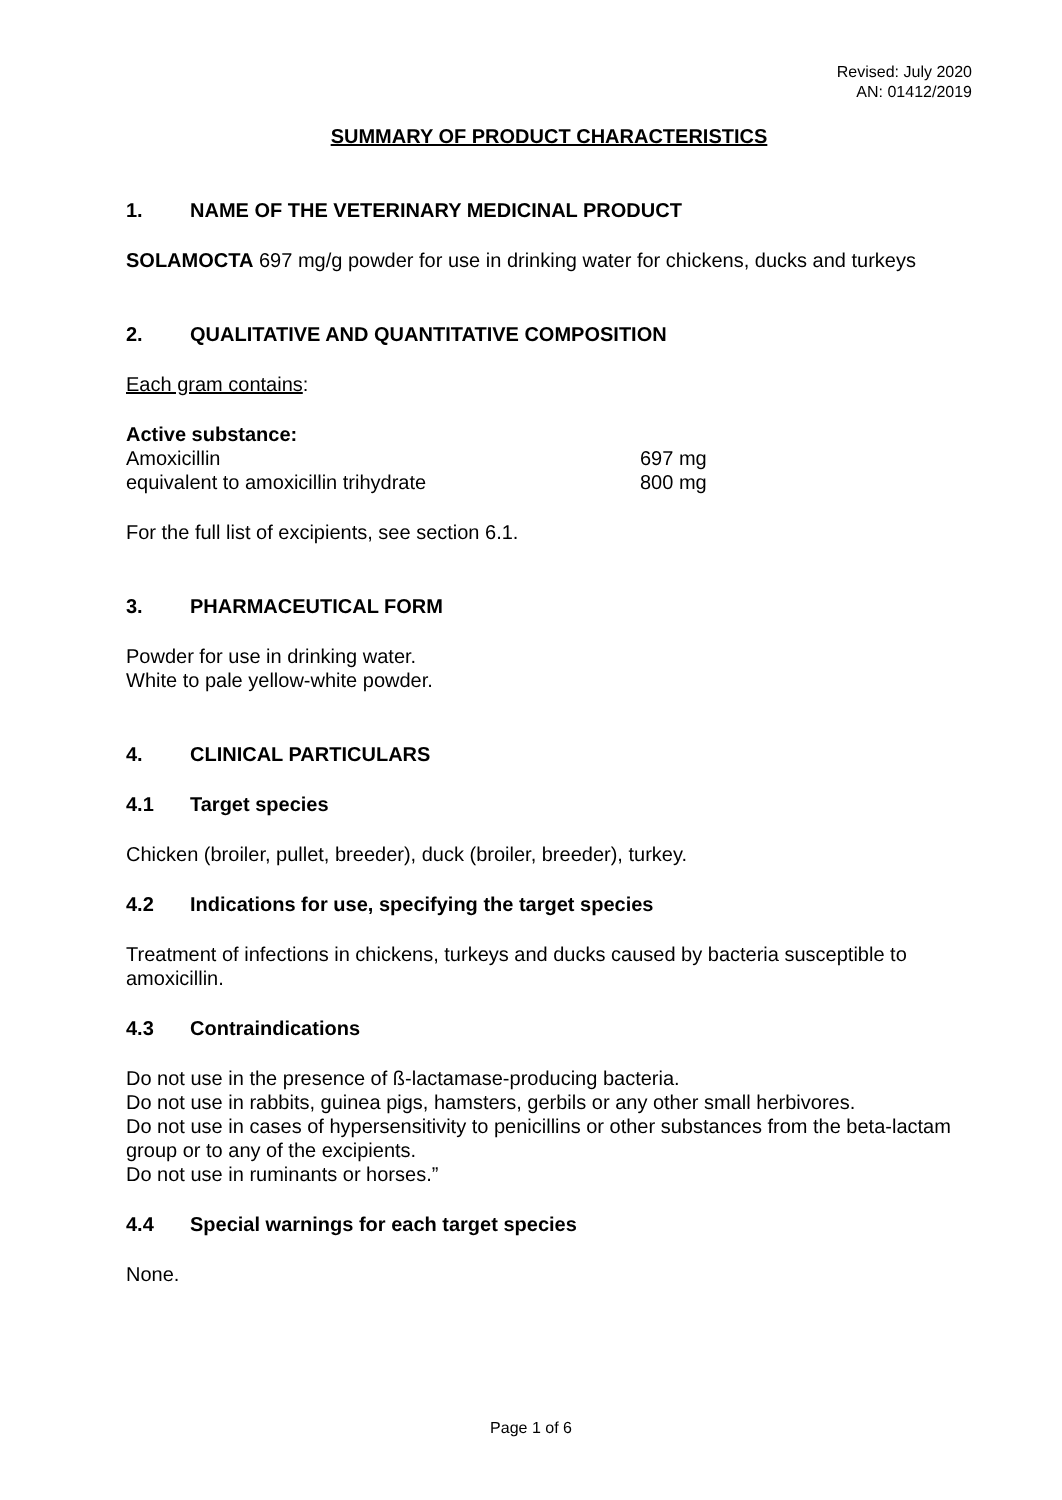Revised: July 2020
AN: 01412/2019
SUMMARY OF PRODUCT CHARACTERISTICS
1. NAME OF THE VETERINARY MEDICINAL PRODUCT
SOLAMOCTA 697 mg/g powder for use in drinking water for chickens, ducks and turkeys
2. QUALITATIVE AND QUANTITATIVE COMPOSITION
Each gram contains:
Active substance:
Amoxicillin 697 mg
equivalent to amoxicillin trihydrate 800 mg
For the full list of excipients, see section 6.1.
3. PHARMACEUTICAL FORM
Powder for use in drinking water.
White to pale yellow-white powder.
4. CLINICAL PARTICULARS
4.1 Target species
Chicken (broiler, pullet, breeder), duck (broiler, breeder), turkey.
4.2 Indications for use, specifying the target species
Treatment of infections in chickens, turkeys and ducks caused by bacteria susceptible to amoxicillin.
4.3 Contraindications
Do not use in the presence of ß-lactamase-producing bacteria.
Do not use in rabbits, guinea pigs, hamsters, gerbils or any other small herbivores.
Do not use in cases of hypersensitivity to penicillins or other substances from the beta-lactam group or to any of the excipients.
Do not use in ruminants or horses.”
4.4 Special warnings for each target species
None.
Page 1 of 6